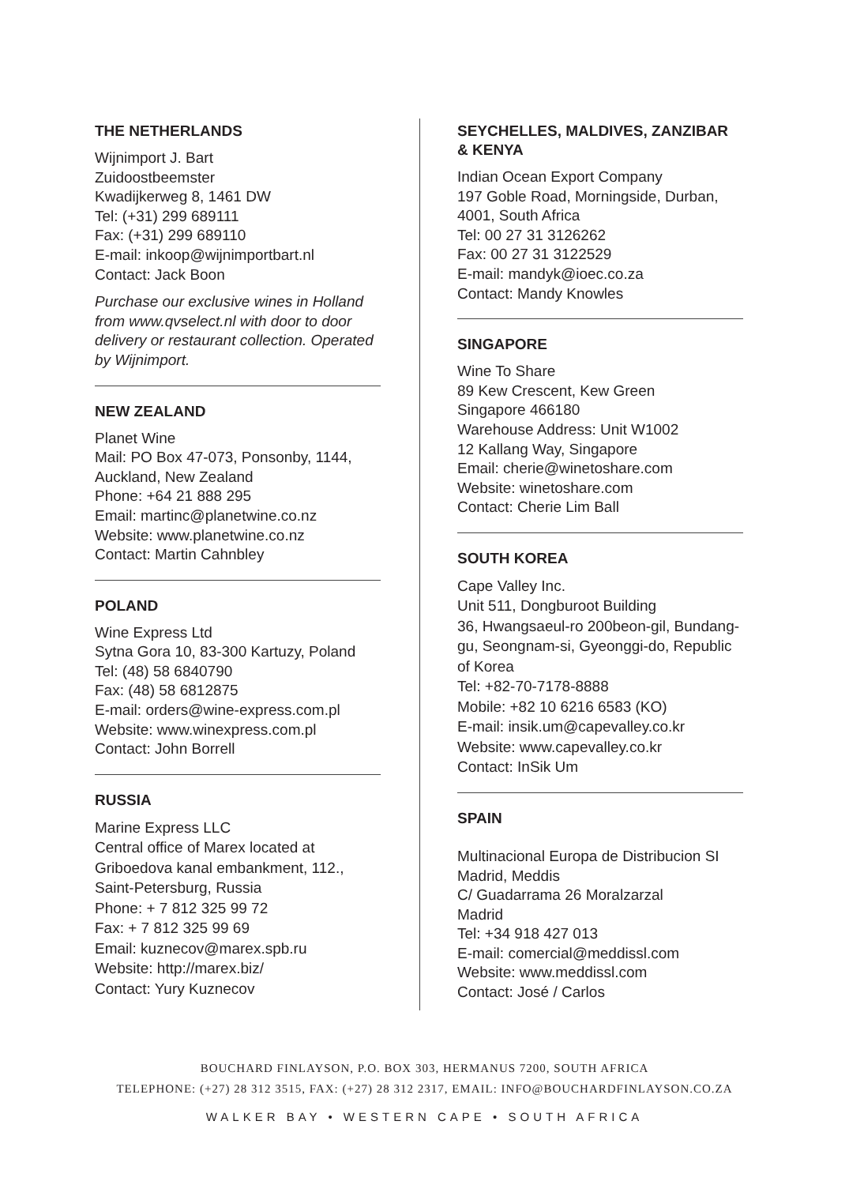THE NETHERLANDS
Wijnimport J. Bart
Zuidoostbeemster
Kwadijkerweg 8, 1461 DW
Tel: (+31) 299 689111
Fax: (+31) 299 689110
E-mail: inkoop@wijnimportbart.nl
Contact: Jack Boon
Purchase our exclusive wines in Holland from www.qvselect.nl with door to door delivery or restaurant collection. Operated by Wijnimport.
NEW ZEALAND
Planet Wine
Mail: PO Box 47-073, Ponsonby, 1144, Auckland, New Zealand
Phone: +64 21 888 295
Email: martinc@planetwine.co.nz
Website: www.planetwine.co.nz
Contact: Martin Cahnbley
POLAND
Wine Express Ltd
Sytna Gora 10, 83-300 Kartuzy, Poland
Tel: (48) 58 6840790
Fax: (48) 58 6812875
E-mail: orders@wine-express.com.pl
Website: www.winexpress.com.pl
Contact: John Borrell
RUSSIA
Marine Express LLC
Central office of Marex located at Griboedova kanal embankment, 112., Saint-Petersburg, Russia
Phone: + 7 812 325 99 72
Fax: + 7 812 325 99 69
Email: kuznecov@marex.spb.ru
Website: http://marex.biz/
Contact: Yury Kuznecov
SEYCHELLES, MALDIVES, ZANZIBAR & KENYA
Indian Ocean Export Company
197 Goble Road, Morningside, Durban, 4001, South Africa
Tel: 00 27 31 3126262
Fax: 00 27 31 3122529
E-mail: mandyk@ioec.co.za
Contact: Mandy Knowles
SINGAPORE
Wine To Share
89 Kew Crescent, Kew Green
Singapore 466180
Warehouse Address: Unit W1002
12 Kallang Way, Singapore
Email: cherie@winetoshare.com
Website: winetoshare.com
Contact: Cherie Lim Ball
SOUTH KOREA
Cape Valley Inc.
Unit 511, Dongburoot Building
36, Hwangsaeul-ro 200beon-gil, Bundang-gu, Seongnam-si, Gyeonggi-do, Republic of Korea
Tel: +82-70-7178-8888
Mobile: +82 10 6216 6583 (KO)
E-mail: insik.um@capevalley.co.kr
Website: www.capevalley.co.kr
Contact: InSik Um
SPAIN
Multinacional Europa de Distribucion SI
Madrid, Meddis
C/ Guadarrama 26 Moralzarzal
Madrid
Tel: +34 918 427 013
E-mail: comercial@meddissl.com
Website: www.meddissl.com
Contact: José / Carlos
BOUCHARD FINLAYSON, P.O. BOX 303, HERMANUS 7200, SOUTH AFRICA
TELEPHONE: (+27) 28 312 3515, FAX: (+27) 28 312 2317, EMAIL: INFO@BOUCHARDFINLAYSON.CO.ZA
WALKER BAY • WESTERN CAPE • SOUTH AFRICA